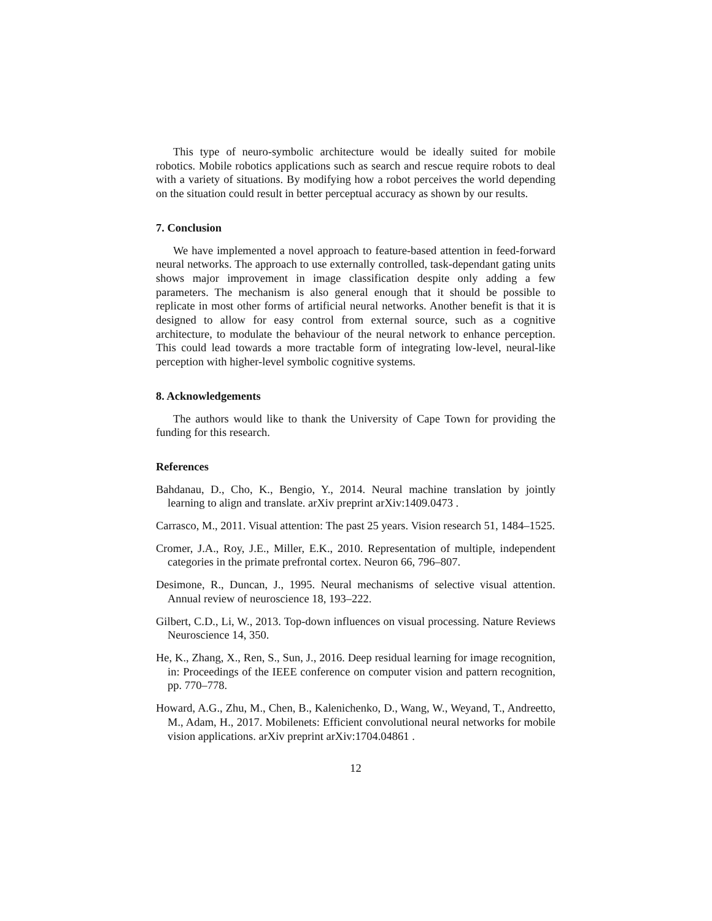This type of neuro-symbolic architecture would be ideally suited for mobile robotics. Mobile robotics applications such as search and rescue require robots to deal with a variety of situations. By modifying how a robot perceives the world depending on the situation could result in better perceptual accuracy as shown by our results.
7. Conclusion
We have implemented a novel approach to feature-based attention in feed-forward neural networks. The approach to use externally controlled, task-dependant gating units shows major improvement in image classification despite only adding a few parameters. The mechanism is also general enough that it should be possible to replicate in most other forms of artificial neural networks. Another benefit is that it is designed to allow for easy control from external source, such as a cognitive architecture, to modulate the behaviour of the neural network to enhance perception. This could lead towards a more tractable form of integrating low-level, neural-like perception with higher-level symbolic cognitive systems.
8. Acknowledgements
The authors would like to thank the University of Cape Town for providing the funding for this research.
References
Bahdanau, D., Cho, K., Bengio, Y., 2014. Neural machine translation by jointly learning to align and translate. arXiv preprint arXiv:1409.0473 .
Carrasco, M., 2011. Visual attention: The past 25 years. Vision research 51, 1484–1525.
Cromer, J.A., Roy, J.E., Miller, E.K., 2010. Representation of multiple, independent categories in the primate prefrontal cortex. Neuron 66, 796–807.
Desimone, R., Duncan, J., 1995. Neural mechanisms of selective visual attention. Annual review of neuroscience 18, 193–222.
Gilbert, C.D., Li, W., 2013. Top-down influences on visual processing. Nature Reviews Neuroscience 14, 350.
He, K., Zhang, X., Ren, S., Sun, J., 2016. Deep residual learning for image recognition, in: Proceedings of the IEEE conference on computer vision and pattern recognition, pp. 770–778.
Howard, A.G., Zhu, M., Chen, B., Kalenichenko, D., Wang, W., Weyand, T., Andreetto, M., Adam, H., 2017. Mobilenets: Efficient convolutional neural networks for mobile vision applications. arXiv preprint arXiv:1704.04861 .
12